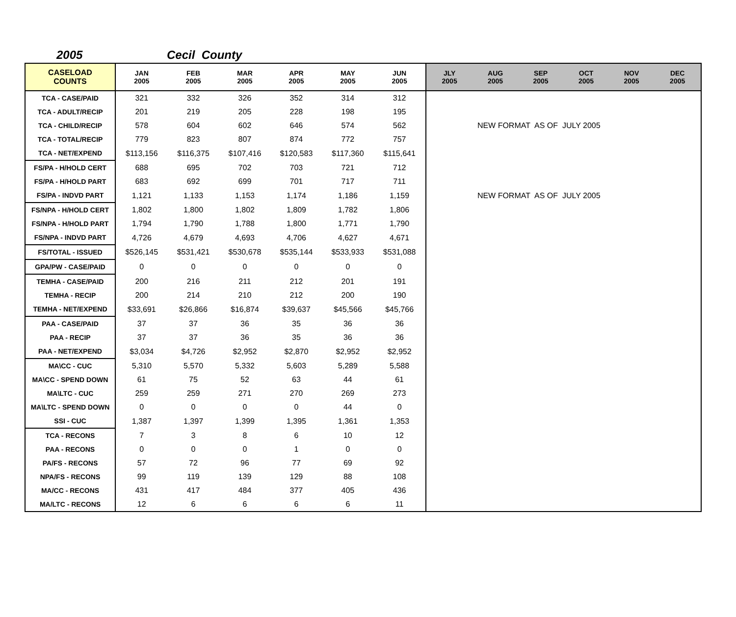2005 Cecil County
| CASELOAD COUNTS | JAN 2005 | FEB 2005 | MAR 2005 | APR 2005 | MAY 2005 | JUN 2005 | JLY 2005 | AUG 2005 | SEP 2005 | OCT 2005 | NOV 2005 | DEC 2005 |
| --- | --- | --- | --- | --- | --- | --- | --- | --- | --- | --- | --- | --- |
| TCA - CASE/PAID | 321 | 332 | 326 | 352 | 314 | 312 | | | | | | |
| TCA - ADULT/RECIP | 201 | 219 | 205 | 228 | 198 | 195 | | | | | | |
| TCA - CHILD/RECIP | 578 | 604 | 602 | 646 | 574 | 562 | NEW FORMAT AS OF JULY 2005 | | | | | |
| TCA - TOTAL/RECIP | 779 | 823 | 807 | 874 | 772 | 757 | | | | | | |
| TCA - NET/EXPEND | $113,156 | $116,375 | $107,416 | $120,583 | $117,360 | $115,641 | | | | | | |
| FS/PA - H/HOLD CERT | 688 | 695 | 702 | 703 | 721 | 712 | | | | | | |
| FS/PA - H/HOLD PART | 683 | 692 | 699 | 701 | 717 | 711 | | | | | | |
| FS/PA - INDVD PART | 1,121 | 1,133 | 1,153 | 1,174 | 1,186 | 1,159 | NEW FORMAT AS OF JULY 2005 | | | | | |
| FS/NPA - H/HOLD CERT | 1,802 | 1,800 | 1,802 | 1,809 | 1,782 | 1,806 | | | | | | |
| FS/NPA - H/HOLD PART | 1,794 | 1,790 | 1,788 | 1,800 | 1,771 | 1,790 | | | | | | |
| FS/NPA - INDVD PART | 4,726 | 4,679 | 4,693 | 4,706 | 4,627 | 4,671 | | | | | | |
| FS/TOTAL - ISSUED | $526,145 | $531,421 | $530,678 | $535,144 | $533,933 | $531,088 | | | | | | |
| GPA/PW - CASE/PAID | 0 | 0 | 0 | 0 | 0 | 0 | | | | | | |
| TEMHA - CASE/PAID | 200 | 216 | 211 | 212 | 201 | 191 | | | | | | |
| TEMHA - RECIP | 200 | 214 | 210 | 212 | 200 | 190 | | | | | | |
| TEMHA - NET/EXPEND | $33,691 | $26,866 | $16,874 | $39,637 | $45,566 | $45,766 | | | | | | |
| PAA - CASE/PAID | 37 | 37 | 36 | 35 | 36 | 36 | | | | | | |
| PAA - RECIP | 37 | 37 | 36 | 35 | 36 | 36 | | | | | | |
| PAA - NET/EXPEND | $3,034 | $4,726 | $2,952 | $2,870 | $2,952 | $2,952 | | | | | | |
| MA\CC - CUC | 5,310 | 5,570 | 5,332 | 5,603 | 5,289 | 5,588 | | | | | | |
| MA\CC - SPEND DOWN | 61 | 75 | 52 | 63 | 44 | 61 | | | | | | |
| MA\LTC - CUC | 259 | 259 | 271 | 270 | 269 | 273 | | | | | | |
| MA\LTC - SPEND DOWN | 0 | 0 | 0 | 0 | 44 | 0 | | | | | | |
| SSI - CUC | 1,387 | 1,397 | 1,399 | 1,395 | 1,361 | 1,353 | | | | | | |
| TCA - RECONS | 7 | 3 | 8 | 6 | 10 | 12 | | | | | | |
| PAA - RECONS | 0 | 0 | 0 | 1 | 0 | 0 | | | | | | |
| PA/FS - RECONS | 57 | 72 | 96 | 77 | 69 | 92 | | | | | | |
| NPA/FS - RECONS | 99 | 119 | 139 | 129 | 88 | 108 | | | | | | |
| MA/CC - RECONS | 431 | 417 | 484 | 377 | 405 | 436 | | | | | | |
| MA/LTC - RECONS | 12 | 6 | 6 | 6 | 6 | 11 | | | | | | |